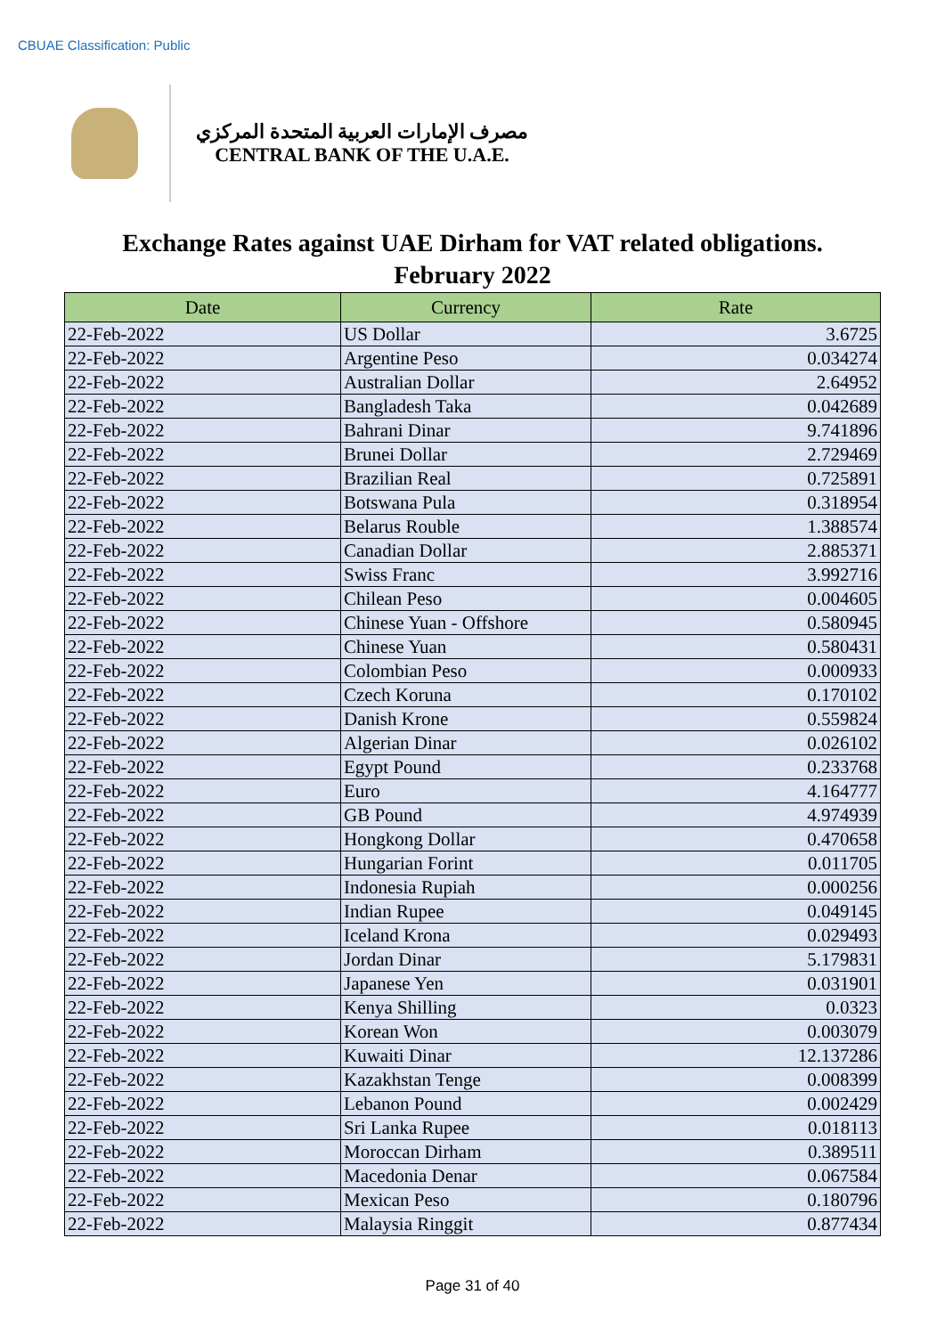CBUAE Classification: Public
مصرف الإمارات العربية المتحدة المركزي
CENTRAL BANK OF THE U.A.E.
Exchange Rates against UAE Dirham for VAT related obligations.
February 2022
| Date | Currency | Rate |
| --- | --- | --- |
| 22-Feb-2022 | US Dollar | 3.6725 |
| 22-Feb-2022 | Argentine Peso | 0.034274 |
| 22-Feb-2022 | Australian Dollar | 2.64952 |
| 22-Feb-2022 | Bangladesh Taka | 0.042689 |
| 22-Feb-2022 | Bahrani Dinar | 9.741896 |
| 22-Feb-2022 | Brunei Dollar | 2.729469 |
| 22-Feb-2022 | Brazilian Real | 0.725891 |
| 22-Feb-2022 | Botswana Pula | 0.318954 |
| 22-Feb-2022 | Belarus Rouble | 1.388574 |
| 22-Feb-2022 | Canadian Dollar | 2.885371 |
| 22-Feb-2022 | Swiss Franc | 3.992716 |
| 22-Feb-2022 | Chilean Peso | 0.004605 |
| 22-Feb-2022 | Chinese Yuan - Offshore | 0.580945 |
| 22-Feb-2022 | Chinese Yuan | 0.580431 |
| 22-Feb-2022 | Colombian Peso | 0.000933 |
| 22-Feb-2022 | Czech Koruna | 0.170102 |
| 22-Feb-2022 | Danish Krone | 0.559824 |
| 22-Feb-2022 | Algerian Dinar | 0.026102 |
| 22-Feb-2022 | Egypt Pound | 0.233768 |
| 22-Feb-2022 | Euro | 4.164777 |
| 22-Feb-2022 | GB Pound | 4.974939 |
| 22-Feb-2022 | Hongkong Dollar | 0.470658 |
| 22-Feb-2022 | Hungarian Forint | 0.011705 |
| 22-Feb-2022 | Indonesia Rupiah | 0.000256 |
| 22-Feb-2022 | Indian Rupee | 0.049145 |
| 22-Feb-2022 | Iceland Krona | 0.029493 |
| 22-Feb-2022 | Jordan Dinar | 5.179831 |
| 22-Feb-2022 | Japanese Yen | 0.031901 |
| 22-Feb-2022 | Kenya Shilling | 0.0323 |
| 22-Feb-2022 | Korean Won | 0.003079 |
| 22-Feb-2022 | Kuwaiti Dinar | 12.137286 |
| 22-Feb-2022 | Kazakhstan Tenge | 0.008399 |
| 22-Feb-2022 | Lebanon Pound | 0.002429 |
| 22-Feb-2022 | Sri Lanka Rupee | 0.018113 |
| 22-Feb-2022 | Moroccan Dirham | 0.389511 |
| 22-Feb-2022 | Macedonia Denar | 0.067584 |
| 22-Feb-2022 | Mexican Peso | 0.180796 |
| 22-Feb-2022 | Malaysia Ringgit | 0.877434 |
Page 31 of 40